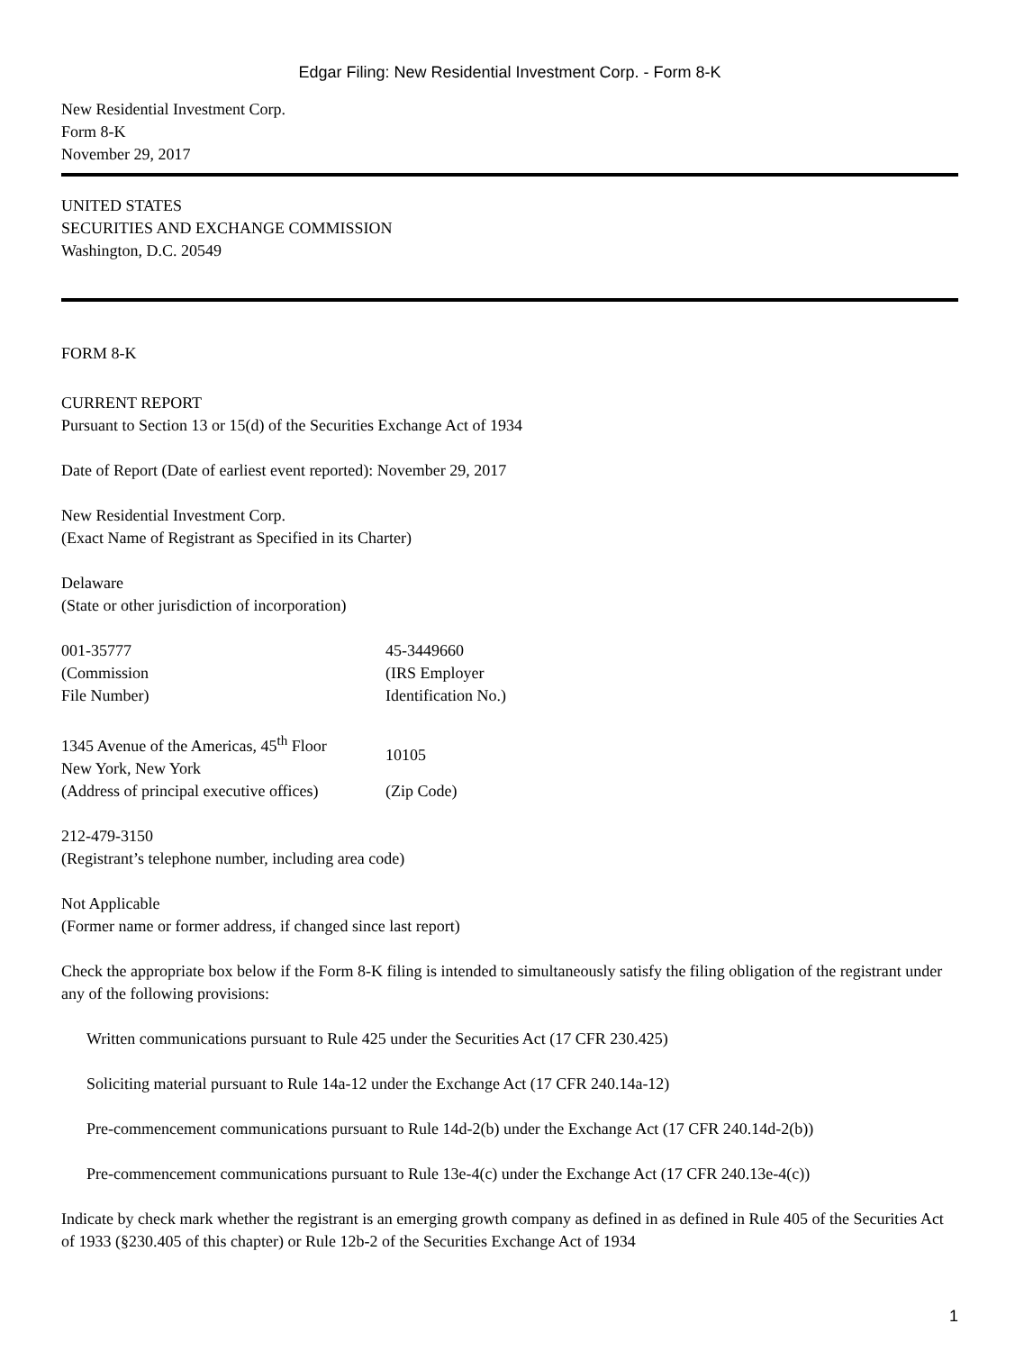Edgar Filing: New Residential Investment Corp. - Form 8-K
New Residential Investment Corp.
Form 8-K
November 29, 2017
UNITED STATES
SECURITIES AND EXCHANGE COMMISSION
Washington, D.C. 20549
FORM 8-K
CURRENT REPORT
Pursuant to Section 13 or 15(d) of the Securities Exchange Act of 1934
Date of Report (Date of earliest event reported): November 29, 2017
New Residential Investment Corp.
(Exact Name of Registrant as Specified in its Charter)
Delaware
(State or other jurisdiction of incorporation)
| 001-35777 (Commission File Number) | 45-3449660 (IRS Employer Identification No.) |
| 1345 Avenue of the Americas, 45<sup>th</sup> Floor New York, New York | 10105 |
| (Address of principal executive offices) | (Zip Code) |
212-479-3150
(Registrant’s telephone number, including area code)
Not Applicable
(Former name or former address, if changed since last report)
Check the appropriate box below if the Form 8-K filing is intended to simultaneously satisfy the filing obligation of the registrant under any of the following provisions:
Written communications pursuant to Rule 425 under the Securities Act (17 CFR 230.425)
Soliciting material pursuant to Rule 14a-12 under the Exchange Act (17 CFR 240.14a-12)
Pre-commencement communications pursuant to Rule 14d-2(b) under the Exchange Act (17 CFR 240.14d-2(b))
Pre-commencement communications pursuant to Rule 13e-4(c) under the Exchange Act (17 CFR 240.13e-4(c))
Indicate by check mark whether the registrant is an emerging growth company as defined in as defined in Rule 405 of the Securities Act of 1933 (§230.405 of this chapter) or Rule 12b-2 of the Securities Exchange Act of 1934
1